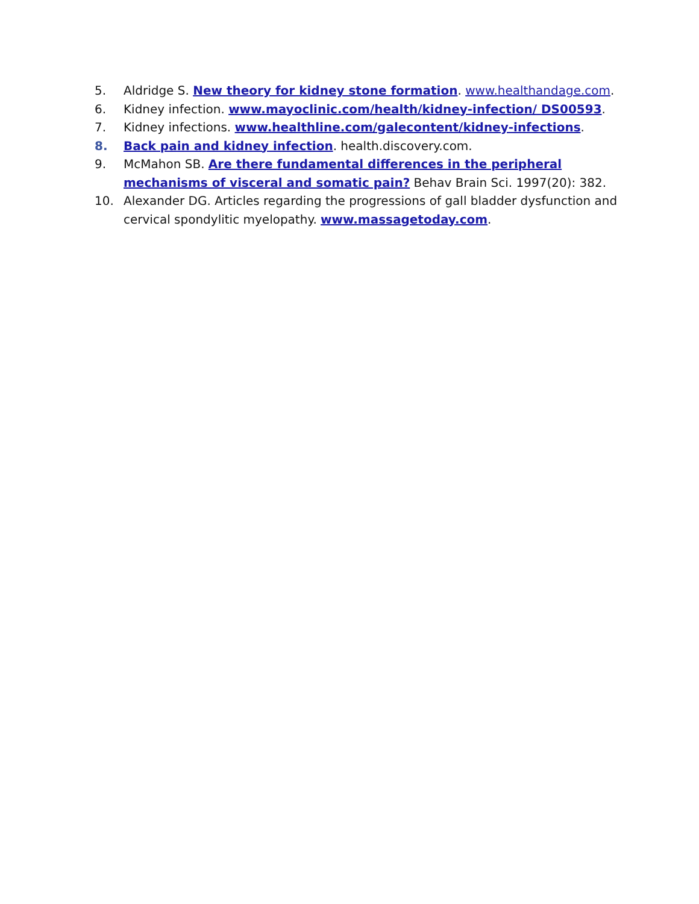5. Aldridge S. New theory for kidney stone formation. www.healthandage.com.
6. Kidney infection. www.mayoclinic.com/health/kidney-infection/ DS00593.
7. Kidney infections. www.healthline.com/galecontent/kidney-infections.
8. Back pain and kidney infection. health.discovery.com.
9. McMahon SB. Are there fundamental differences in the peripheral mechanisms of visceral and somatic pain? Behav Brain Sci. 1997(20): 382.
10. Alexander DG. Articles regarding the progressions of gall bladder dysfunction and cervical spondylitic myelopathy. www.massagetoday.com.